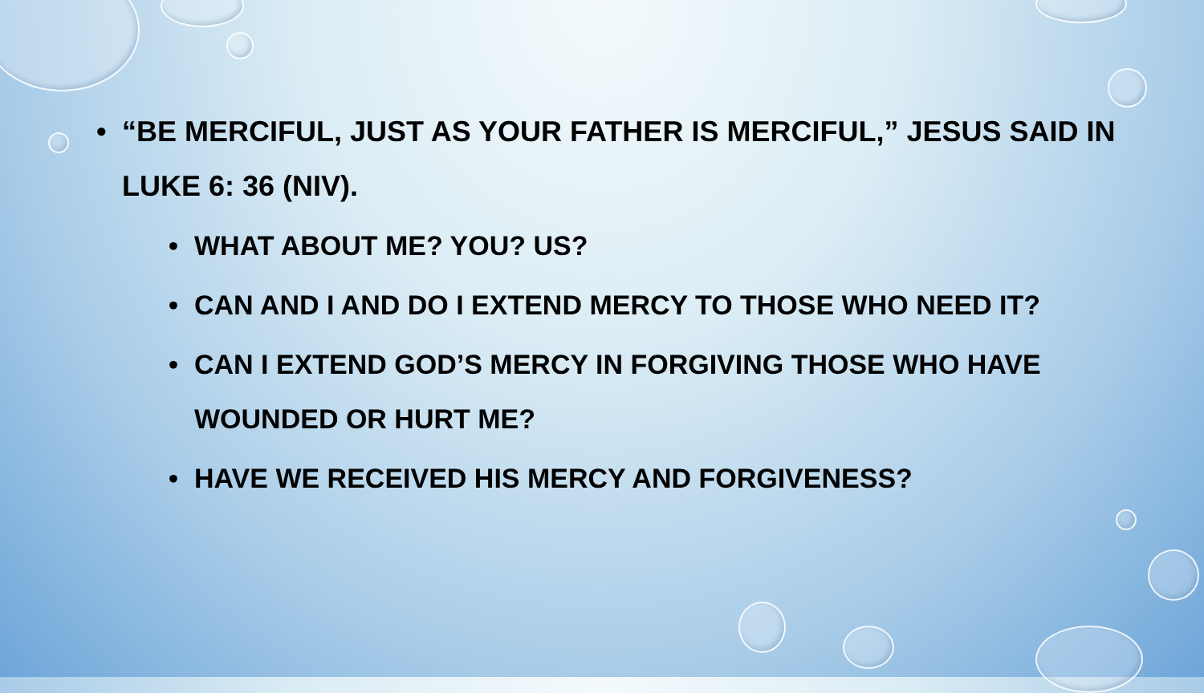• “BE MERCIFUL, JUST AS YOUR FATHER IS MERCIFUL,” JESUS SAID IN LUKE 6: 36 (NIV).
• WHAT ABOUT ME? YOU? US?
• CAN AND I AND DO I EXTEND MERCY TO THOSE WHO NEED IT?
• CAN I EXTEND GOD’S MERCY IN FORGIVING THOSE WHO HAVE WOUNDED OR HURT ME?
• HAVE WE RECEIVED HIS MERCY AND FORGIVENESS?